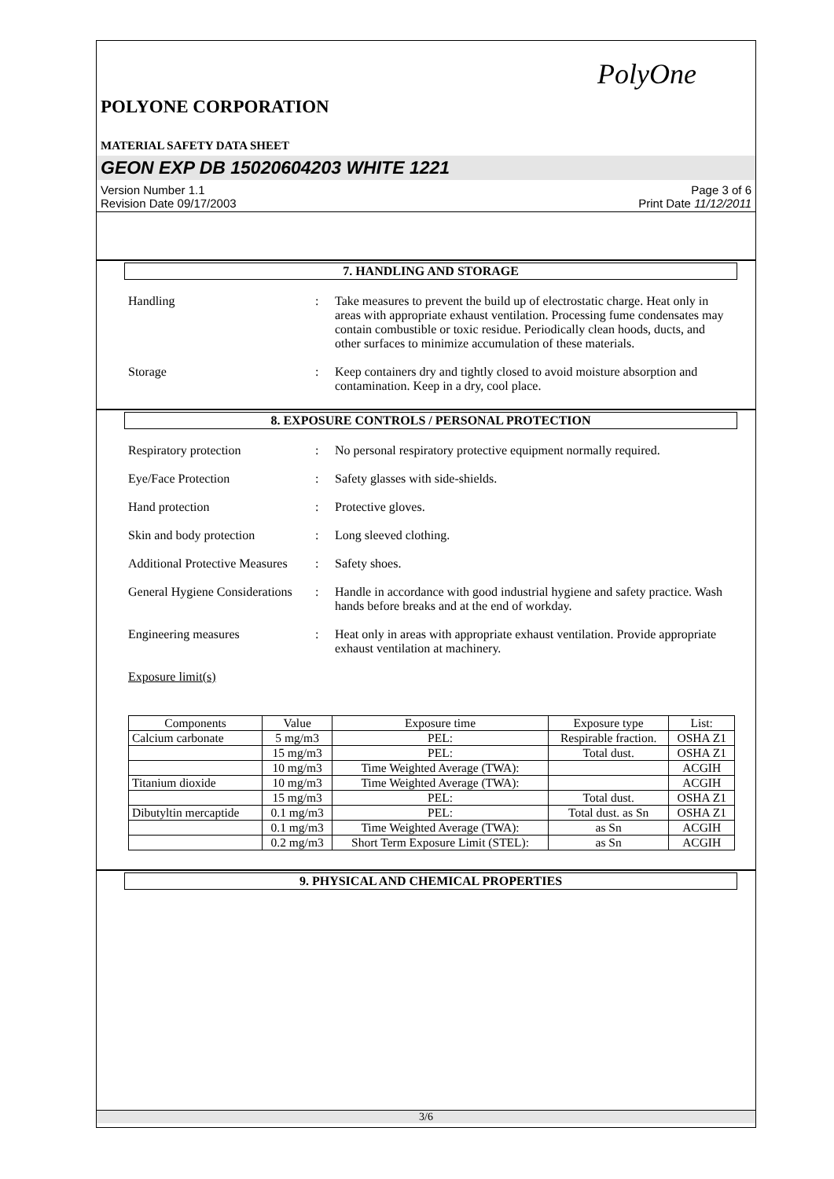PolyOne
POLYONE CORPORATION
MATERIAL SAFETY DATA SHEET
GEON EXP DB 15020604203 WHITE 1221
Version Number 1.1
Revision Date 09/17/2003
Page 3 of 6
Print Date 11/12/2011
7. HANDLING AND STORAGE
Handling : Take measures to prevent the build up of electrostatic charge. Heat only in areas with appropriate exhaust ventilation. Processing fume condensates may contain combustible or toxic residue. Periodically clean hoods, ducts, and other surfaces to minimize accumulation of these materials.
Storage : Keep containers dry and tightly closed to avoid moisture absorption and contamination. Keep in a dry, cool place.
8. EXPOSURE CONTROLS / PERSONAL PROTECTION
Respiratory protection : No personal respiratory protective equipment normally required.
Eye/Face Protection : Safety glasses with side-shields.
Hand protection : Protective gloves.
Skin and body protection : Long sleeved clothing.
Additional Protective Measures
: Safety shoes.
General Hygiene Considerations
: Handle in accordance with good industrial hygiene and safety practice. Wash hands before breaks and at the end of workday.
Engineering measures : Heat only in areas with appropriate exhaust ventilation. Provide appropriate exhaust ventilation at machinery.
Exposure limit(s)
| Components | Value | Exposure time | Exposure type | List: |
| --- | --- | --- | --- | --- |
| Calcium carbonate | 5 mg/m3 | PEL: | Respirable fraction. | OSHA Z1 |
| | 15 mg/m3 | PEL: | Total dust. | OSHA Z1 |
| | 10 mg/m3 | Time Weighted Average (TWA): | | ACGIH |
| Titanium dioxide | 10 mg/m3 | Time Weighted Average (TWA): | | ACGIH |
| | 15 mg/m3 | PEL: | Total dust. | OSHA Z1 |
| Dibutyltin mercaptide | 0.1 mg/m3 | PEL: | Total dust. as Sn | OSHA Z1 |
| | 0.1 mg/m3 | Time Weighted Average (TWA): | as Sn | ACGIH |
| | 0.2 mg/m3 | Short Term Exposure Limit (STEL): | as Sn | ACGIH |
9. PHYSICAL AND CHEMICAL PROPERTIES
3/6